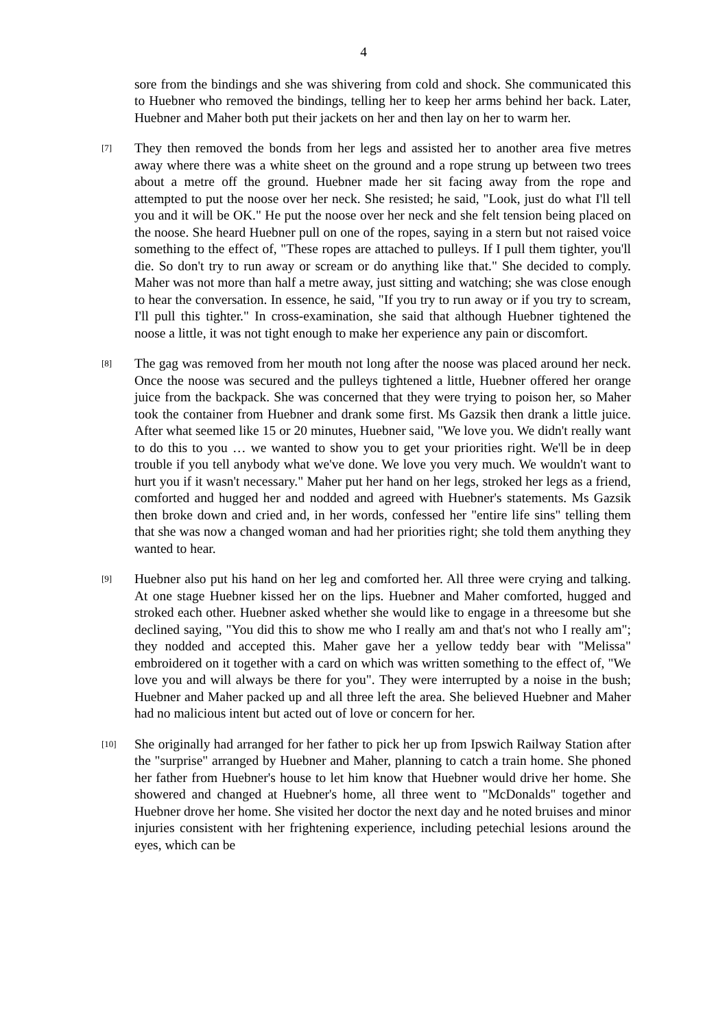4
sore from the bindings and she was shivering from cold and shock. She communicated this to Huebner who removed the bindings, telling her to keep her arms behind her back. Later, Huebner and Maher both put their jackets on her and then lay on her to warm her.
[7]
They then removed the bonds from her legs and assisted her to another area five metres away where there was a white sheet on the ground and a rope strung up between two trees about a metre off the ground. Huebner made her sit facing away from the rope and attempted to put the noose over her neck. She resisted; he said, "Look, just do what I'll tell you and it will be OK." He put the noose over her neck and she felt tension being placed on the noose. She heard Huebner pull on one of the ropes, saying in a stern but not raised voice something to the effect of, "These ropes are attached to pulleys. If I pull them tighter, you'll die. So don't try to run away or scream or do anything like that." She decided to comply. Maher was not more than half a metre away, just sitting and watching; she was close enough to hear the conversation. In essence, he said, "If you try to run away or if you try to scream, I'll pull this tighter." In cross-examination, she said that although Huebner tightened the noose a little, it was not tight enough to make her experience any pain or discomfort.
[8]
The gag was removed from her mouth not long after the noose was placed around her neck. Once the noose was secured and the pulleys tightened a little, Huebner offered her orange juice from the backpack. She was concerned that they were trying to poison her, so Maher took the container from Huebner and drank some first. Ms Gazsik then drank a little juice. After what seemed like 15 or 20 minutes, Huebner said, "We love you. We didn't really want to do this to you … we wanted to show you to get your priorities right. We'll be in deep trouble if you tell anybody what we've done. We love you very much. We wouldn't want to hurt you if it wasn't necessary." Maher put her hand on her legs, stroked her legs as a friend, comforted and hugged her and nodded and agreed with Huebner's statements. Ms Gazsik then broke down and cried and, in her words, confessed her "entire life sins" telling them that she was now a changed woman and had her priorities right; she told them anything they wanted to hear.
[9]
Huebner also put his hand on her leg and comforted her. All three were crying and talking. At one stage Huebner kissed her on the lips. Huebner and Maher comforted, hugged and stroked each other. Huebner asked whether she would like to engage in a threesome but she declined saying, "You did this to show me who I really am and that's not who I really am"; they nodded and accepted this. Maher gave her a yellow teddy bear with "Melissa" embroidered on it together with a card on which was written something to the effect of, "We love you and will always be there for you". They were interrupted by a noise in the bush; Huebner and Maher packed up and all three left the area. She believed Huebner and Maher had no malicious intent but acted out of love or concern for her.
[10]
She originally had arranged for her father to pick her up from Ipswich Railway Station after the "surprise" arranged by Huebner and Maher, planning to catch a train home. She phoned her father from Huebner's house to let him know that Huebner would drive her home. She showered and changed at Huebner's home, all three went to "McDonalds" together and Huebner drove her home. She visited her doctor the next day and he noted bruises and minor injuries consistent with her frightening experience, including petechial lesions around the eyes, which can be